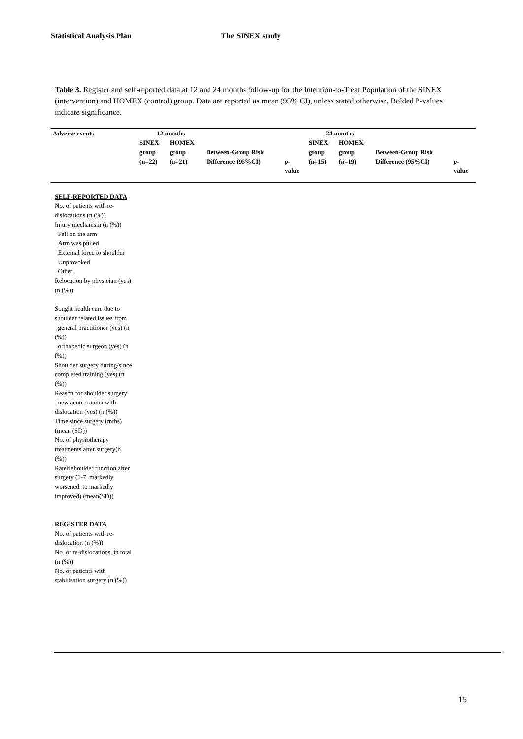Statistical Analysis Plan The SINEX study
Table 3. Register and self-reported data at 12 and 24 months follow-up for the Intention-to-Treat Population of the SINEX (intervention) and HOMEX (control) group. Data are reported as mean (95% CI), unless stated otherwise. Bolded P-values indicate significance.
| Adverse events | 12 months | | | | 24 months | | | |
| --- | --- | --- | --- | --- | --- | --- | --- | --- |
| | SINEX group (n=22) | HOMEX group (n=21) | Between-Group Risk Difference (95%CI) | p - value | SINEX group (n=15) | HOMEX group (n=19) | Between-Group Risk Difference (95%CI) | p - value |
| SELF-REPORTED DATA No. of patients with re-dislocations (n (%)) Injury mechanism (n (%)) Fell on the arm Arm was pulled External force to shoulder Unprovoked Other Relocation by physician (yes) (n (%)) Sought health care due to shoulder related issues from general practitioner (yes) (n (%)) orthopedic surgeon (yes) (n (%)) Shoulder surgery during/since completed training (yes) (n (%)) Reason for shoulder surgery new acute trauma with dislocation (yes) (n (%)) Time since surgery (mths) (mean (SD)) No. of physiotherapy treatments after surgery(n (%)) Rated shoulder function after surgery (1-7, markedly worsened, to markedly improved) (mean(SD)) REGISTER DATA No. of patients with re-dislocation (n (%)) No. of re-dislocations, in total (n (%)) No. of patients with stabilisation surgery (n (%)) | | | | | | | | |
15